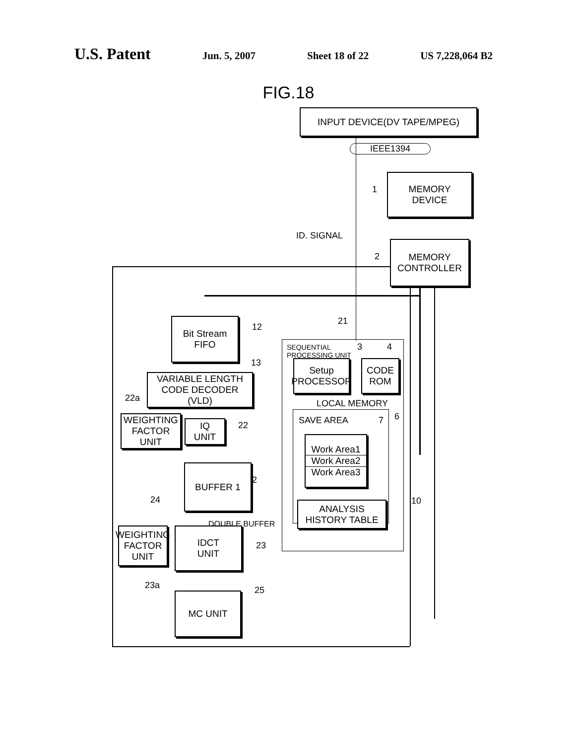U.S. Patent Jun. 5, 2007 Sheet 18 of 22 US 7,228,064 B2
FIG.18
INPUT DEVICE(DV TAPE/MPEG)
IEEE1394
MEMORY
DEVICE
1
ID. SIGNAL
MEMORY
CONTROLLER
2
Bit Stream
FIFO
12
21
SEQUENTIAL
PROCESSING UNIT
3 4
Setup
PROCESSOR
CODE
ROM
13
VARIABLE LENGTH
CODE DECODER
(VLD)
LOCAL MEMORY
22a
WEIGHTING
FACTOR
UNIT
IQ
UNIT
22 SAVE AREA 7 6
Work Area1
Work Area2
Work Area3
BUFFER 1
2
24 10
ANALYSIS
HISTORY TABLE
DOUBLE BUFFER
WEIGHTING
FACTOR
UNIT
IDCT
UNIT
23
23a 25
MC UNIT